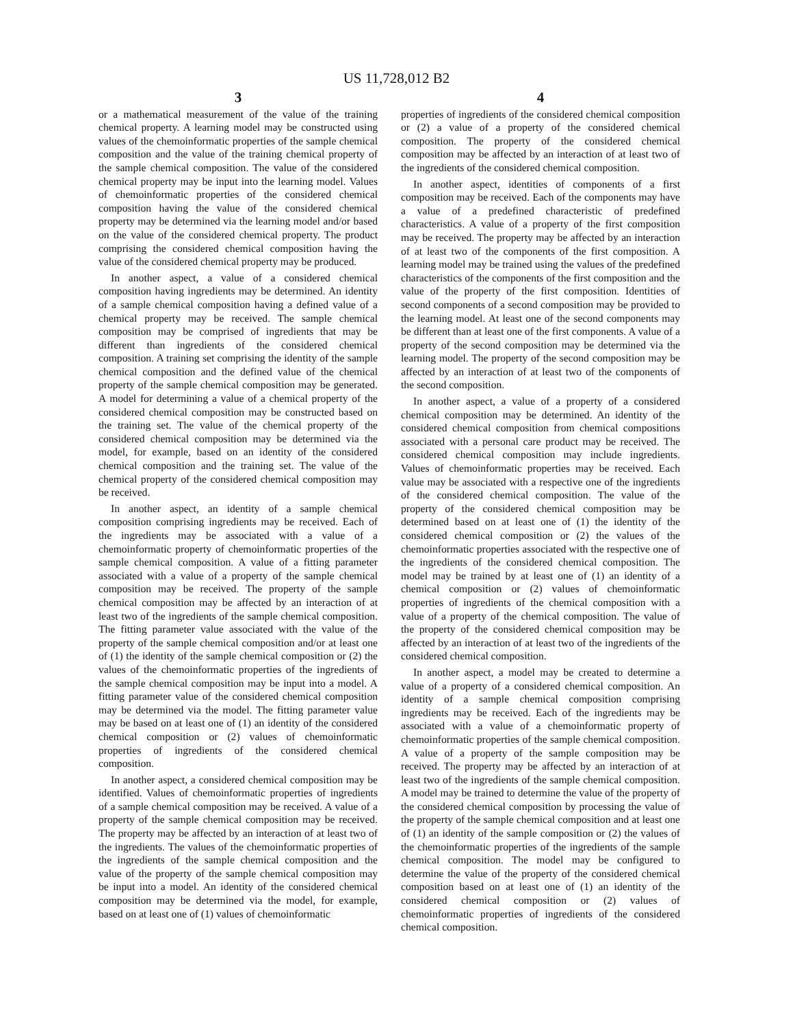US 11,728,012 B2
3
or a mathematical measurement of the value of the training chemical property. A learning model may be constructed using values of the chemoinformatic properties of the sample chemical composition and the value of the training chemical property of the sample chemical composition. The value of the considered chemical property may be input into the learning model. Values of chemoinformatic properties of the considered chemical composition having the value of the considered chemical property may be determined via the learning model and/or based on the value of the considered chemical property. The product comprising the considered chemical composition having the value of the considered chemical property may be produced.
In another aspect, a value of a considered chemical composition having ingredients may be determined. An identity of a sample chemical composition having a defined value of a chemical property may be received. The sample chemical composition may be comprised of ingredients that may be different than ingredients of the considered chemical composition. A training set comprising the identity of the sample chemical composition and the defined value of the chemical property of the sample chemical composition may be generated. A model for determining a value of a chemical property of the considered chemical composition may be constructed based on the training set. The value of the chemical property of the considered chemical composition may be determined via the model, for example, based on an identity of the considered chemical composition and the training set. The value of the chemical property of the considered chemical composition may be received.
In another aspect, an identity of a sample chemical composition comprising ingredients may be received. Each of the ingredients may be associated with a value of a chemoinformatic property of chemoinformatic properties of the sample chemical composition. A value of a fitting parameter associated with a value of a property of the sample chemical composition may be received. The property of the sample chemical composition may be affected by an interaction of at least two of the ingredients of the sample chemical composition. The fitting parameter value associated with the value of the property of the sample chemical composition and/or at least one of (1) the identity of the sample chemical composition or (2) the values of the chemoinformatic properties of the ingredients of the sample chemical composition may be input into a model. A fitting parameter value of the considered chemical composition may be determined via the model. The fitting parameter value may be based on at least one of (1) an identity of the considered chemical composition or (2) values of chemoinformatic properties of ingredients of the considered chemical composition.
In another aspect, a considered chemical composition may be identified. Values of chemoinformatic properties of ingredients of a sample chemical composition may be received. A value of a property of the sample chemical composition may be received. The property may be affected by an interaction of at least two of the ingredients. The values of the chemoinformatic properties of the ingredients of the sample chemical composition and the value of the property of the sample chemical composition may be input into a model. An identity of the considered chemical composition may be determined via the model, for example, based on at least one of (1) values of chemoinformatic
4
properties of ingredients of the considered chemical composition or (2) a value of a property of the considered chemical composition. The property of the considered chemical composition may be affected by an interaction of at least two of the ingredients of the considered chemical composition.
In another aspect, identities of components of a first composition may be received. Each of the components may have a value of a predefined characteristic of predefined characteristics. A value of a property of the first composition may be received. The property may be affected by an interaction of at least two of the components of the first composition. A learning model may be trained using the values of the predefined characteristics of the components of the first composition and the value of the property of the first composition. Identities of second components of a second composition may be provided to the learning model. At least one of the second components may be different than at least one of the first components. A value of a property of the second composition may be determined via the learning model. The property of the second composition may be affected by an interaction of at least two of the components of the second composition.
In another aspect, a value of a property of a considered chemical composition may be determined. An identity of the considered chemical composition from chemical compositions associated with a personal care product may be received. The considered chemical composition may include ingredients. Values of chemoinformatic properties may be received. Each value may be associated with a respective one of the ingredients of the considered chemical composition. The value of the property of the considered chemical composition may be determined based on at least one of (1) the identity of the considered chemical composition or (2) the values of the chemoinformatic properties associated with the respective one of the ingredients of the considered chemical composition. The model may be trained by at least one of (1) an identity of a chemical composition or (2) values of chemoinformatic properties of ingredients of the chemical composition with a value of a property of the chemical composition. The value of the property of the considered chemical composition may be affected by an interaction of at least two of the ingredients of the considered chemical composition.
In another aspect, a model may be created to determine a value of a property of a considered chemical composition. An identity of a sample chemical composition comprising ingredients may be received. Each of the ingredients may be associated with a value of a chemoinformatic property of chemoinformatic properties of the sample chemical composition. A value of a property of the sample composition may be received. The property may be affected by an interaction of at least two of the ingredients of the sample chemical composition. A model may be trained to determine the value of the property of the considered chemical composition by processing the value of the property of the sample chemical composition and at least one of (1) an identity of the sample composition or (2) the values of the chemoinformatic properties of the ingredients of the sample chemical composition. The model may be configured to determine the value of the property of the considered chemical composition based on at least one of (1) an identity of the considered chemical composition or (2) values of chemoinformatic properties of ingredients of the considered chemical composition.